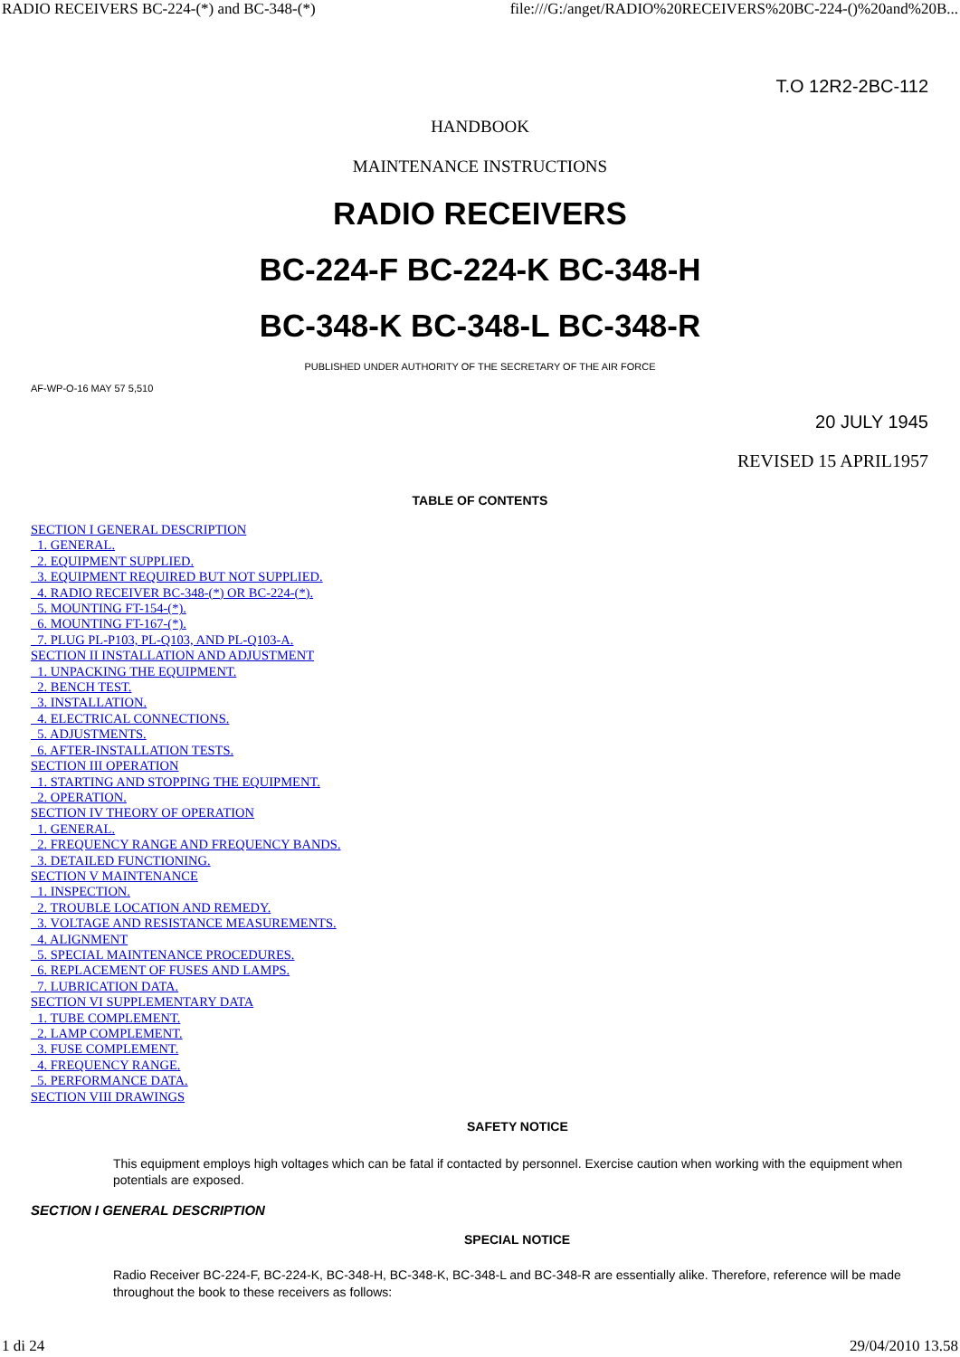RADIO RECEIVERS BC-224-(*) and BC-348-(*) file:///G:/anget/RADIO%20RECEIVERS%20BC-224-()%20and%20B...
T.O 12R2-2BC-112
HANDBOOK
MAINTENANCE INSTRUCTIONS
RADIO RECEIVERS
BC-224-F BC-224-K BC-348-H
BC-348-K BC-348-L BC-348-R
PUBLISHED UNDER AUTHORITY OF THE SECRETARY OF THE AIR FORCE
AF-WP-O-16 MAY 57 5,510
20 JULY 1945
REVISED 15 APRIL1957
TABLE OF CONTENTS
SECTION I GENERAL DESCRIPTION
1. GENERAL.
2. EQUIPMENT SUPPLIED.
3. EQUIPMENT REQUIRED BUT NOT SUPPLIED.
4. RADIO RECEIVER BC-348-(*) OR BC-224-(*).
5. MOUNTING FT-154-(*).
6. MOUNTING FT-167-(*).
7. PLUG PL-P103, PL-Q103, AND PL-Q103-A.
SECTION II INSTALLATION AND ADJUSTMENT
1. UNPACKING THE EQUIPMENT.
2. BENCH TEST.
3. INSTALLATION.
4. ELECTRICAL CONNECTIONS.
5. ADJUSTMENTS.
6. AFTER-INSTALLATION TESTS.
SECTION III OPERATION
1. STARTING AND STOPPING THE EQUIPMENT.
2. OPERATION.
SECTION IV THEORY OF OPERATION
1. GENERAL.
2. FREQUENCY RANGE AND FREQUENCY BANDS.
3. DETAILED FUNCTIONING.
SECTION V MAINTENANCE
1. INSPECTION.
2. TROUBLE LOCATION AND REMEDY.
3. VOLTAGE AND RESISTANCE MEASUREMENTS.
4. ALIGNMENT
5. SPECIAL MAINTENANCE PROCEDURES.
6. REPLACEMENT OF FUSES AND LAMPS.
7. LUBRICATION DATA.
SECTION VI SUPPLEMENTARY DATA
1. TUBE COMPLEMENT.
2. LAMP COMPLEMENT.
3. FUSE COMPLEMENT.
4. FREQUENCY RANGE.
5. PERFORMANCE DATA.
SECTION VIII DRAWINGS
SAFETY NOTICE
This equipment employs high voltages which can be fatal if contacted by personnel. Exercise caution when working with the equipment when potentials are exposed.
SECTION I GENERAL DESCRIPTION
SPECIAL NOTICE
Radio Receiver BC-224-F, BC-224-K, BC-348-H, BC-348-K, BC-348-L and BC-348-R are essentially alike. Therefore, reference will be made throughout the book to these receivers as follows:
1 di 24 29/04/2010 13.58